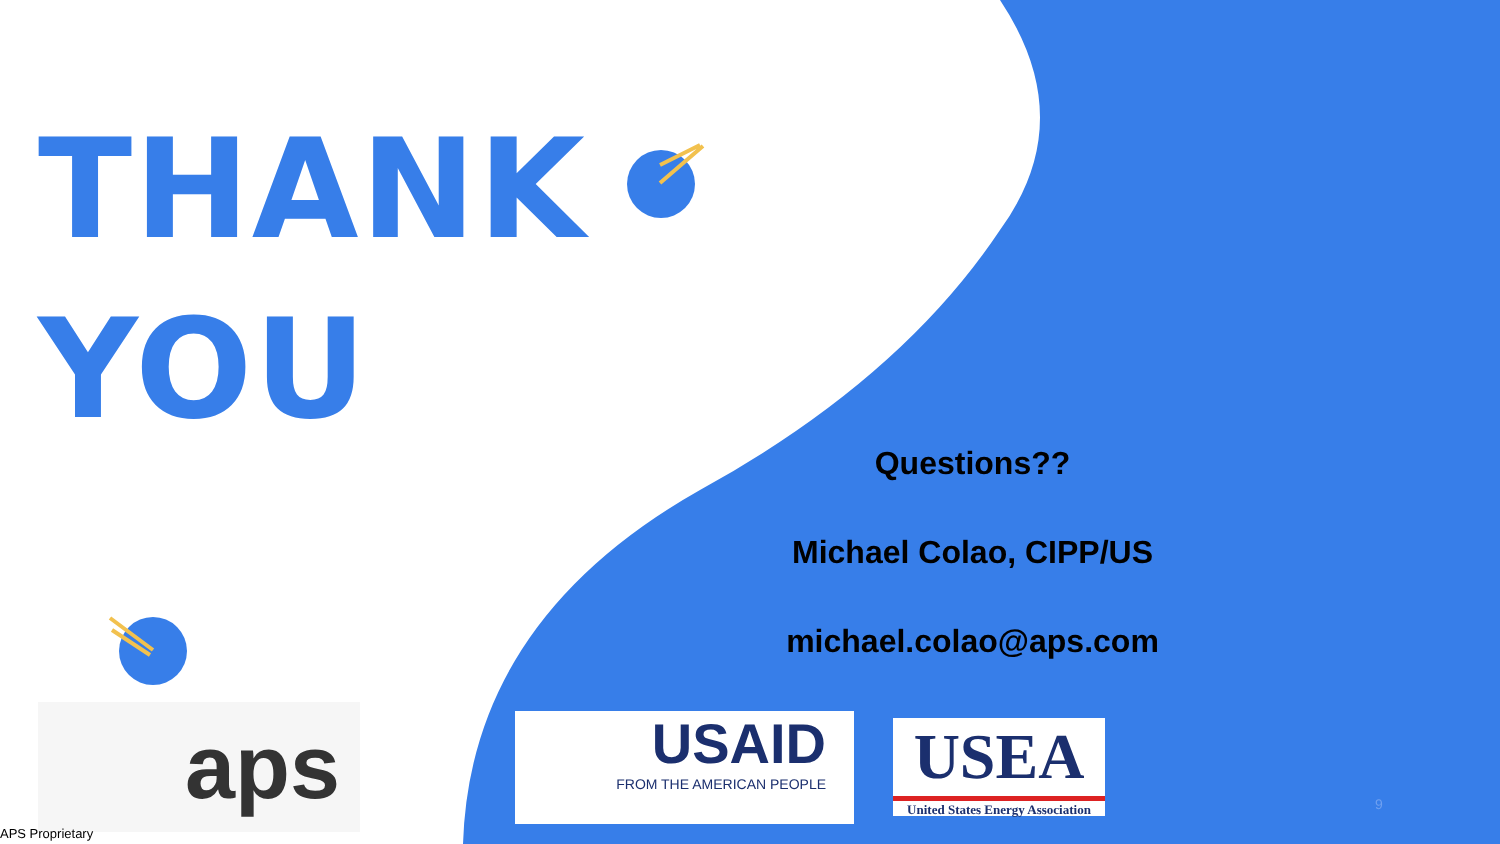THANK
YOU
Questions??
Michael Colao, CIPP/US
michael.colao@aps.com
aps
USAID
FROM THE AMERICAN PEOPLE
USEA
United States Energy Association
9
APS Proprietary